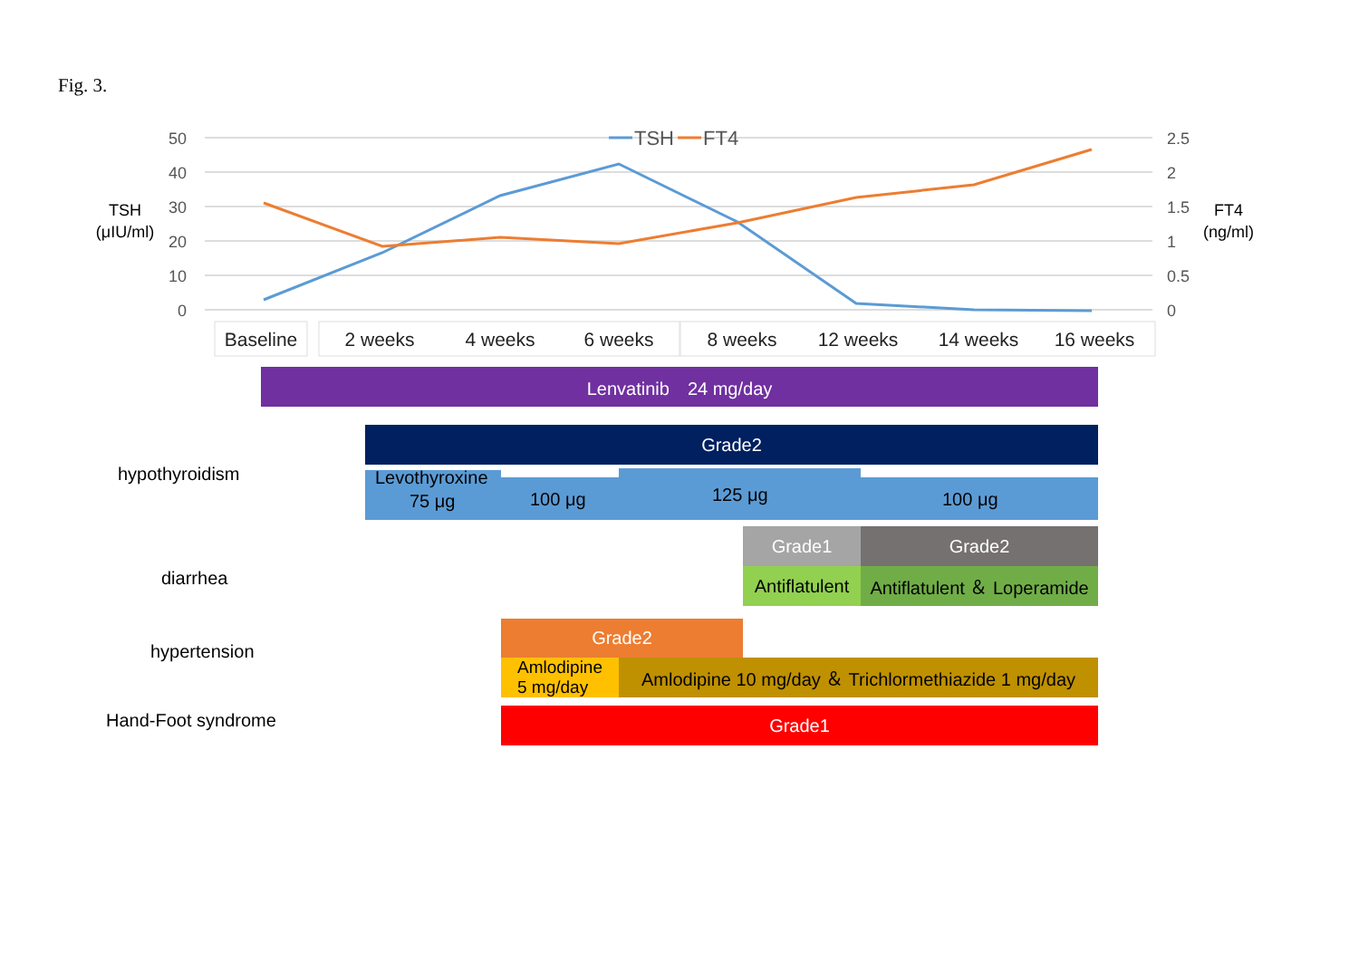Fig. 3.
50
40
30
20
10
0
2.5
2
1.5
1
0.5
0
TSH
(μIU/ml)
FT4
(ng/ml)
TSH
FT4
Baseline
2 weeks
4 weeks
6 weeks
8 weeks
12 weeks
14 weeks
16 weeks
Lenvatinib　24 mg/day
hypothyroidism
Grade2
Levothyroxine
75 μg 100 μg 125 μg 100 μg
diarrhea
Grade1 Grade2
Antiflatulent
Antiflatulent ＆ Loperamide
hypertension
Grade2
Amlodipine
5 mg/day
Amlodipine 10 mg/day ＆ Trichlormethiazide 1 mg/day
Hand-Foot syndrome Grade1